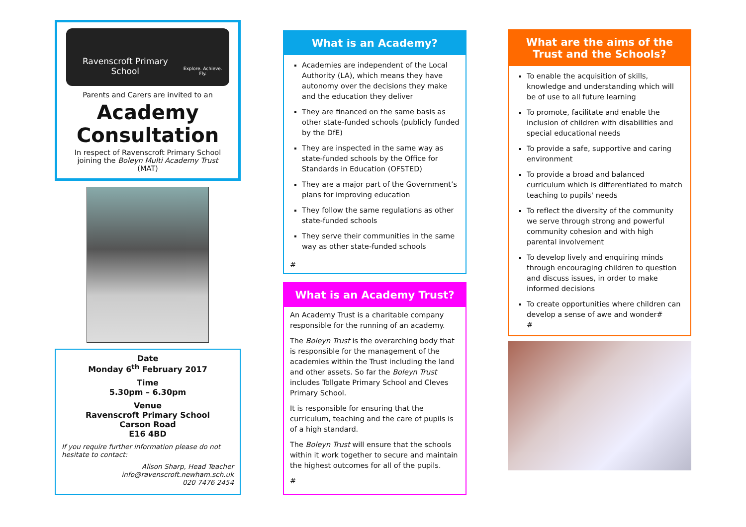Ravenscroft Primary School
Explore. Achieve. Fly.
Parents and Carers are invited to an
Academy Consultation
In respect of Ravenscroft Primary School joining the Boleyn Multi Academy Trust (MAT)
Date
Monday 6<sup>th</sup> February 2017
Time
5.30pm – 6.30pm
Venue
Ravenscroft Primary School
Carson Road
E16 4BD
If you require further information please do not hesitate to contact:
Alison Sharp, Head Teacher
info@ravenscroft.newham.sch.uk
020 7476 2454
What is an Academy?
Academies are independent of the Local Authority (LA), which means they have autonomy over the decisions they make and the education they deliver
They are financed on the same basis as other state-funded schools (publicly funded by the DfE)
They are inspected in the same way as state-funded schools by the Office for Standards in Education (OFSTED)
They are a major part of the Government’s plans for improving education
They follow the same regulations as other state-funded schools
They serve their communities in the same way as other state-funded schools
#
What is an Academy Trust?
An Academy Trust is a charitable company responsible for the running of an academy.
The Boleyn Trust is the overarching body that is responsible for the management of the academies within the Trust including the land and other assets. So far the Boleyn Trust includes Tollgate Primary School and Cleves Primary School.
It is responsible for ensuring that the curriculum, teaching and the care of pupils is of a high standard.
The Boleyn Trust will ensure that the schools within it work together to secure and maintain the highest outcomes for all of the pupils.
#
What are the aims of the Trust and the Schools?
To enable the acquisition of skills, knowledge and understanding which will be of use to all future learning
To promote, facilitate and enable the inclusion of children with disabilities and special educational needs
To provide a safe, supportive and caring environment
To provide a broad and balanced curriculum which is differentiated to match teaching to pupils' needs
To reflect the diversity of the community we serve through strong and powerful community cohesion and with high parental involvement
To develop lively and enquiring minds through encouraging children to question and discuss issues, in order to make informed decisions
To create opportunities where children can develop a sense of awe and wonder#
#